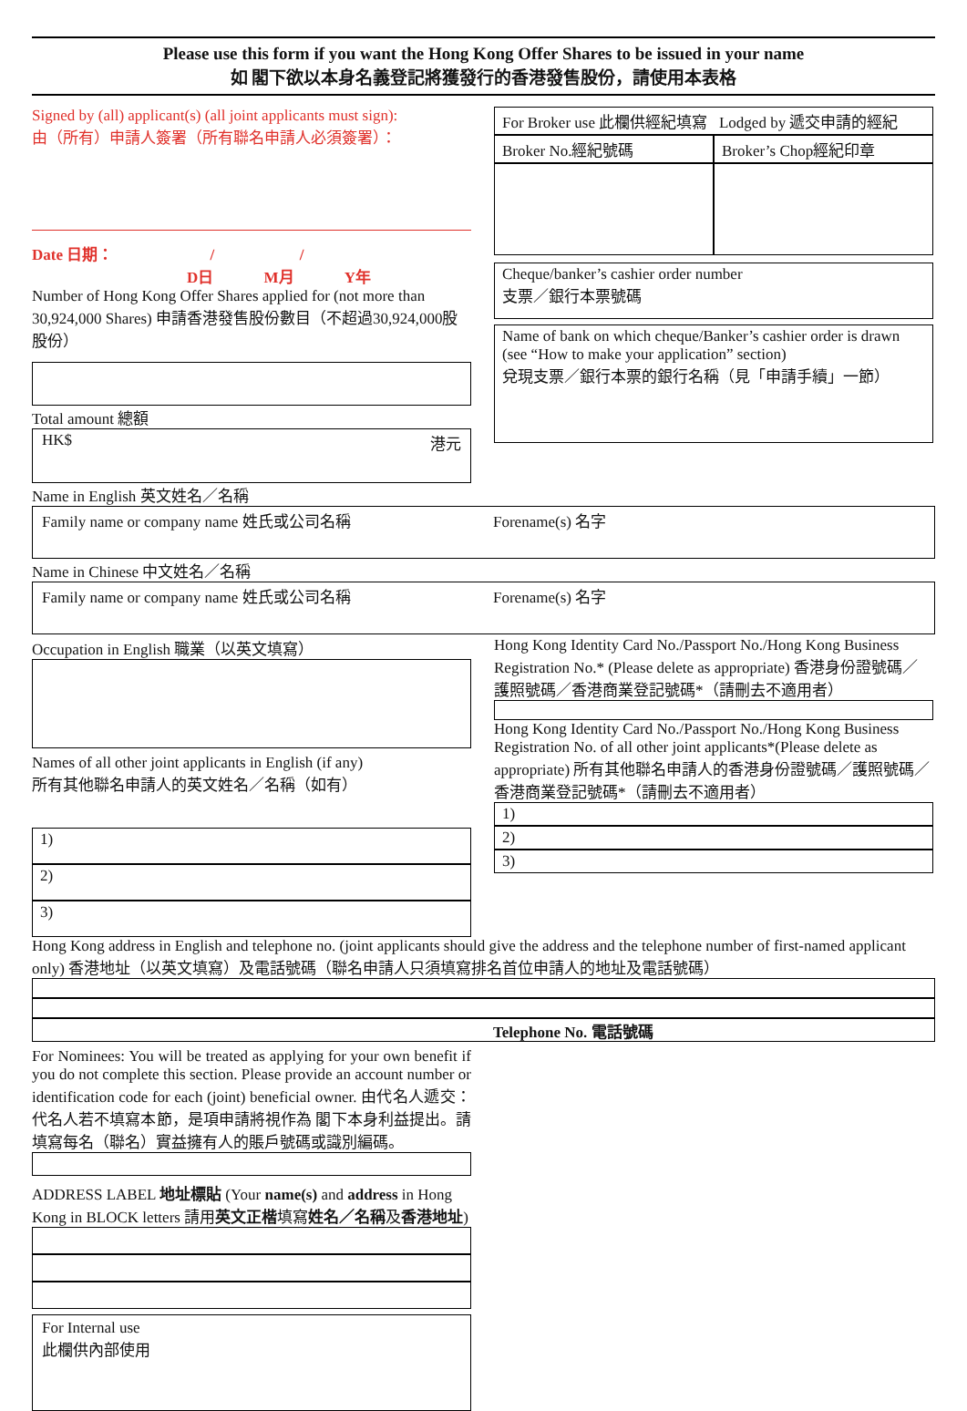Please use this form if you want the Hong Kong Offer Shares to be issued in your name
如 閣下欲以本身名義登記將獲發行的香港發售股份，請使用本表格
Signed by (all) applicant(s) (all joint applicants must sign):
由（所有）申請人簽署（所有聯名申請人必須簽署）：
Date 日期： / /
D日 M月 Y年
Number of Hong Kong Offer Shares applied for (not more than 30,924,000 Shares) 申請香港發售股份數目（不超過30,924,000股股份）
Total amount 總額
HK$ 港元
For Broker use 此欄供經紀填寫 Lodged by 遞交申請的經紀
Broker No.經紀號碼 Broker’s Chop經紀印章
Cheque/banker’s cashier order number
支票／銀行本票號碼
Name of bank on which cheque/Banker’s cashier order is drawn (see “How to make your application” section)
兌現支票／銀行本票的銀行名稱（見「申請手續」一節）
Name in English 英文姓名／名稱
Family name or company name 姓氏或公司名稱 Forename(s) 名字
Name in Chinese 中文姓名／名稱
Family name or company name 姓氏或公司名稱 Forename(s) 名字
Occupation in English 職業（以英文填寫）
Names of all other joint applicants in English (if any)
所有其他聯名申請人的英文姓名／名稱（如有）
1)
2)
3)
Hong Kong Identity Card No./Passport No./Hong Kong Business Registration No.* (Please delete as appropriate) 香港身份證號碼／護照號碼／香港商業登記號碼*（請刪去不適用者）
Hong Kong Identity Card No./Passport No./Hong Kong Business Registration No. of all other joint applicants*(Please delete as appropriate) 所有其他聯名申請人的香港身份證號碼／護照號碼／香港商業登記號碼*（請刪去不適用者）
1)
2)
3)
Hong Kong address in English and telephone no. (joint applicants should give the address and the telephone number of first-named applicant only) 香港地址（以英文填寫）及電話號碼（聯名申請人只須填寫排名首位申請人的地址及電話號碼）
Telephone No. 電話號碼
For Nominees: You will be treated as applying for your own benefit if you do not complete this section. Please provide an account number or identification code for each (joint) beneficial owner. 由代名人遞交：代名人若不填寫本節，是項申請將視作為 閣下本身利益提出。請填寫每名（聯名）實益擁有人的賬戶號碼或識別編碼。
ADDRESS LABEL 地址標貼 (Your name(s) and address in Hong Kong in BLOCK letters 請用英文正楷填寫姓名／名稱及香港地址)
For Internal use
此欄供內部使用